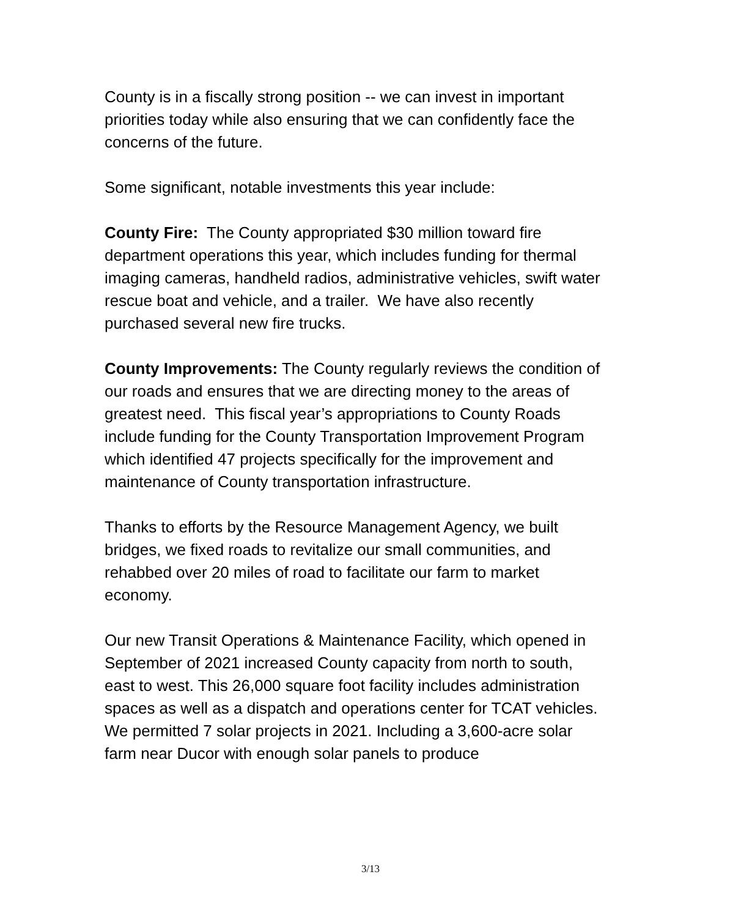County is in a fiscally strong position -- we can invest in important priorities today while also ensuring that we can confidently face the concerns of the future.
Some significant, notable investments this year include:
County Fire: The County appropriated $30 million toward fire department operations this year, which includes funding for thermal imaging cameras, handheld radios, administrative vehicles, swift water rescue boat and vehicle, and a trailer. We have also recently purchased several new fire trucks.
County Improvements: The County regularly reviews the condition of our roads and ensures that we are directing money to the areas of greatest need. This fiscal year’s appropriations to County Roads include funding for the County Transportation Improvement Program which identified 47 projects specifically for the improvement and maintenance of County transportation infrastructure.
Thanks to efforts by the Resource Management Agency, we built bridges, we fixed roads to revitalize our small communities, and rehabbed over 20 miles of road to facilitate our farm to market economy.
Our new Transit Operations & Maintenance Facility, which opened in September of 2021 increased County capacity from north to south, east to west. This 26,000 square foot facility includes administration spaces as well as a dispatch and operations center for TCAT vehicles.
We permitted 7 solar projects in 2021. Including a 3,600-acre solar farm near Ducor with enough solar panels to produce
3/13